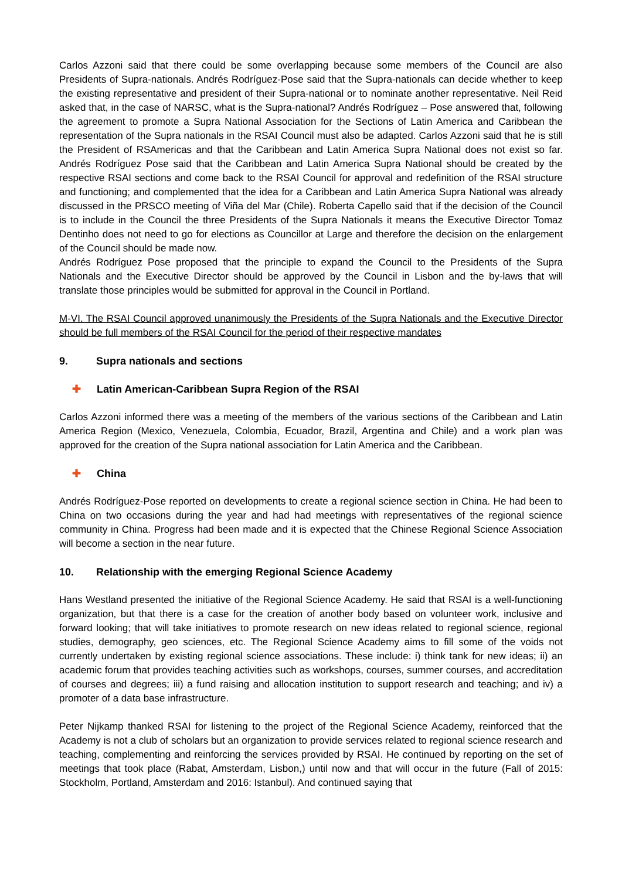Carlos Azzoni said that there could be some overlapping because some members of the Council are also Presidents of Supra-nationals. Andrés Rodríguez-Pose said that the Supra-nationals can decide whether to keep the existing representative and president of their Supra-national or to nominate another representative. Neil Reid asked that, in the case of NARSC, what is the Supra-national? Andrés Rodríguez – Pose answered that, following the agreement to promote a Supra National Association for the Sections of Latin America and Caribbean the representation of the Supra nationals in the RSAI Council must also be adapted. Carlos Azzoni said that he is still the President of RSAmericas and that the Caribbean and Latin America Supra National does not exist so far. Andrés Rodríguez Pose said that the Caribbean and Latin America Supra National should be created by the respective RSAI sections and come back to the RSAI Council for approval and redefinition of the RSAI structure and functioning; and complemented that the idea for a Caribbean and Latin America Supra National was already discussed in the PRSCO meeting of Viña del Mar (Chile). Roberta Capello said that if the decision of the Council is to include in the Council the three Presidents of the Supra Nationals it means the Executive Director Tomaz Dentinho does not need to go for elections as Councillor at Large and therefore the decision on the enlargement of the Council should be made now.
Andrés Rodríguez Pose proposed that the principle to expand the Council to the Presidents of the Supra Nationals and the Executive Director should be approved by the Council in Lisbon and the by-laws that will translate those principles would be submitted for approval in the Council in Portland.
M-VI. The RSAI Council approved unanimously the Presidents of the Supra Nationals and the Executive Director should be full members of the RSAI Council for the period of their respective mandates
9. Supra nationals and sections
✚ Latin American-Caribbean Supra Region of the RSAI
Carlos Azzoni informed there was a meeting of the members of the various sections of the Caribbean and Latin America Region (Mexico, Venezuela, Colombia, Ecuador, Brazil, Argentina and Chile) and a work plan was approved for the creation of the Supra national association for Latin America and the Caribbean.
✚ China
Andrés Rodríguez-Pose reported on developments to create a regional science section in China. He had been to China on two occasions during the year and had had meetings with representatives of the regional science community in China. Progress had been made and it is expected that the Chinese Regional Science Association will become a section in the near future.
10. Relationship with the emerging Regional Science Academy
Hans Westland presented the initiative of the Regional Science Academy. He said that RSAI is a well-functioning organization, but that there is a case for the creation of another body based on volunteer work, inclusive and forward looking; that will take initiatives to promote research on new ideas related to regional science, regional studies, demography, geo sciences, etc. The Regional Science Academy aims to fill some of the voids not currently undertaken by existing regional science associations. These include: i) think tank for new ideas; ii) an academic forum that provides teaching activities such as workshops, courses, summer courses, and accreditation of courses and degrees; iii) a fund raising and allocation institution to support research and teaching; and iv) a promoter of a data base infrastructure.
Peter Nijkamp thanked RSAI for listening to the project of the Regional Science Academy, reinforced that the Academy is not a club of scholars but an organization to provide services related to regional science research and teaching, complementing and reinforcing the services provided by RSAI. He continued by reporting on the set of meetings that took place (Rabat, Amsterdam, Lisbon,) until now and that will occur in the future (Fall of 2015: Stockholm, Portland, Amsterdam and 2016: Istanbul). And continued saying that